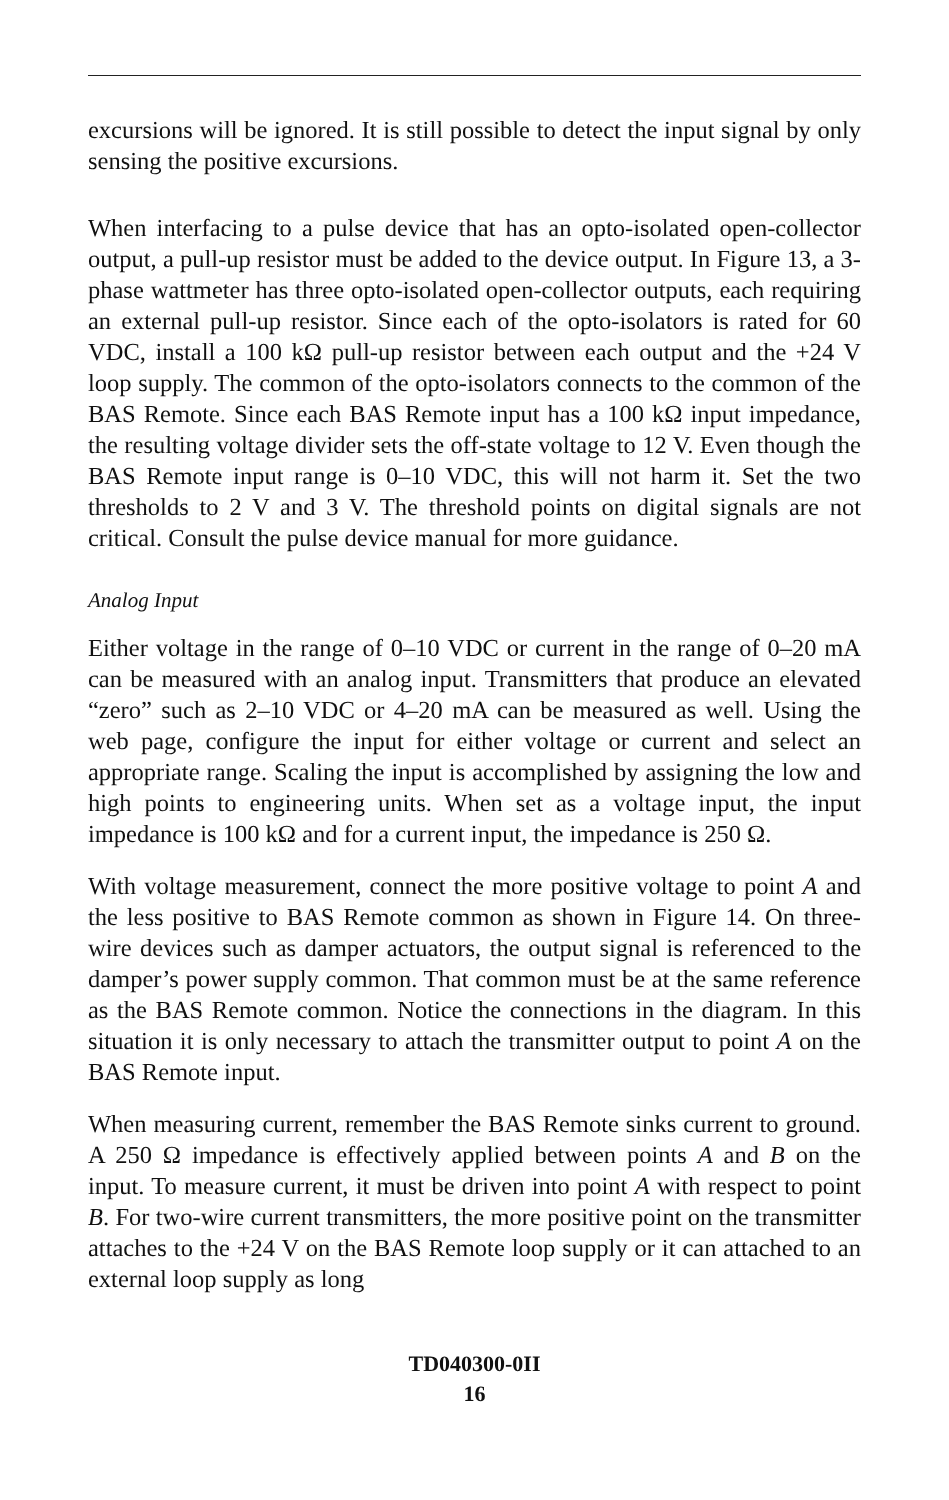excursions will be ignored. It is still possible to detect the input signal by only sensing the positive excursions.
When interfacing to a pulse device that has an opto-isolated open-collector output, a pull-up resistor must be added to the device output. In Figure 13, a 3-phase wattmeter has three opto-isolated open-collector outputs, each requiring an external pull-up resistor. Since each of the opto-isolators is rated for 60 VDC, install a 100 kΩ pull-up resistor between each output and the +24 V loop supply. The common of the opto-isolators connects to the common of the BAS Remote. Since each BAS Remote input has a 100 kΩ input impedance, the resulting voltage divider sets the off-state voltage to 12 V. Even though the BAS Remote input range is 0–10 VDC, this will not harm it. Set the two thresholds to 2 V and 3 V. The threshold points on digital signals are not critical. Consult the pulse device manual for more guidance.
Analog Input
Either voltage in the range of 0–10 VDC or current in the range of 0–20 mA can be measured with an analog input. Transmitters that produce an elevated “zero” such as 2–10 VDC or 4–20 mA can be measured as well. Using the web page, configure the input for either voltage or current and select an appropriate range. Scaling the input is accomplished by assigning the low and high points to engineering units. When set as a voltage input, the input impedance is 100 kΩ and for a current input, the impedance is 250 Ω.
With voltage measurement, connect the more positive voltage to point A and the less positive to BAS Remote common as shown in Figure 14. On three-wire devices such as damper actuators, the output signal is referenced to the damper’s power supply common. That common must be at the same reference as the BAS Remote common. Notice the connections in the diagram. In this situation it is only necessary to attach the transmitter output to point A on the BAS Remote input.
When measuring current, remember the BAS Remote sinks current to ground. A 250 Ω impedance is effectively applied between points A and B on the input. To measure current, it must be driven into point A with respect to point B. For two-wire current transmitters, the more positive point on the transmitter attaches to the +24 V on the BAS Remote loop supply or it can attached to an external loop supply as long
TD040300-0II
16